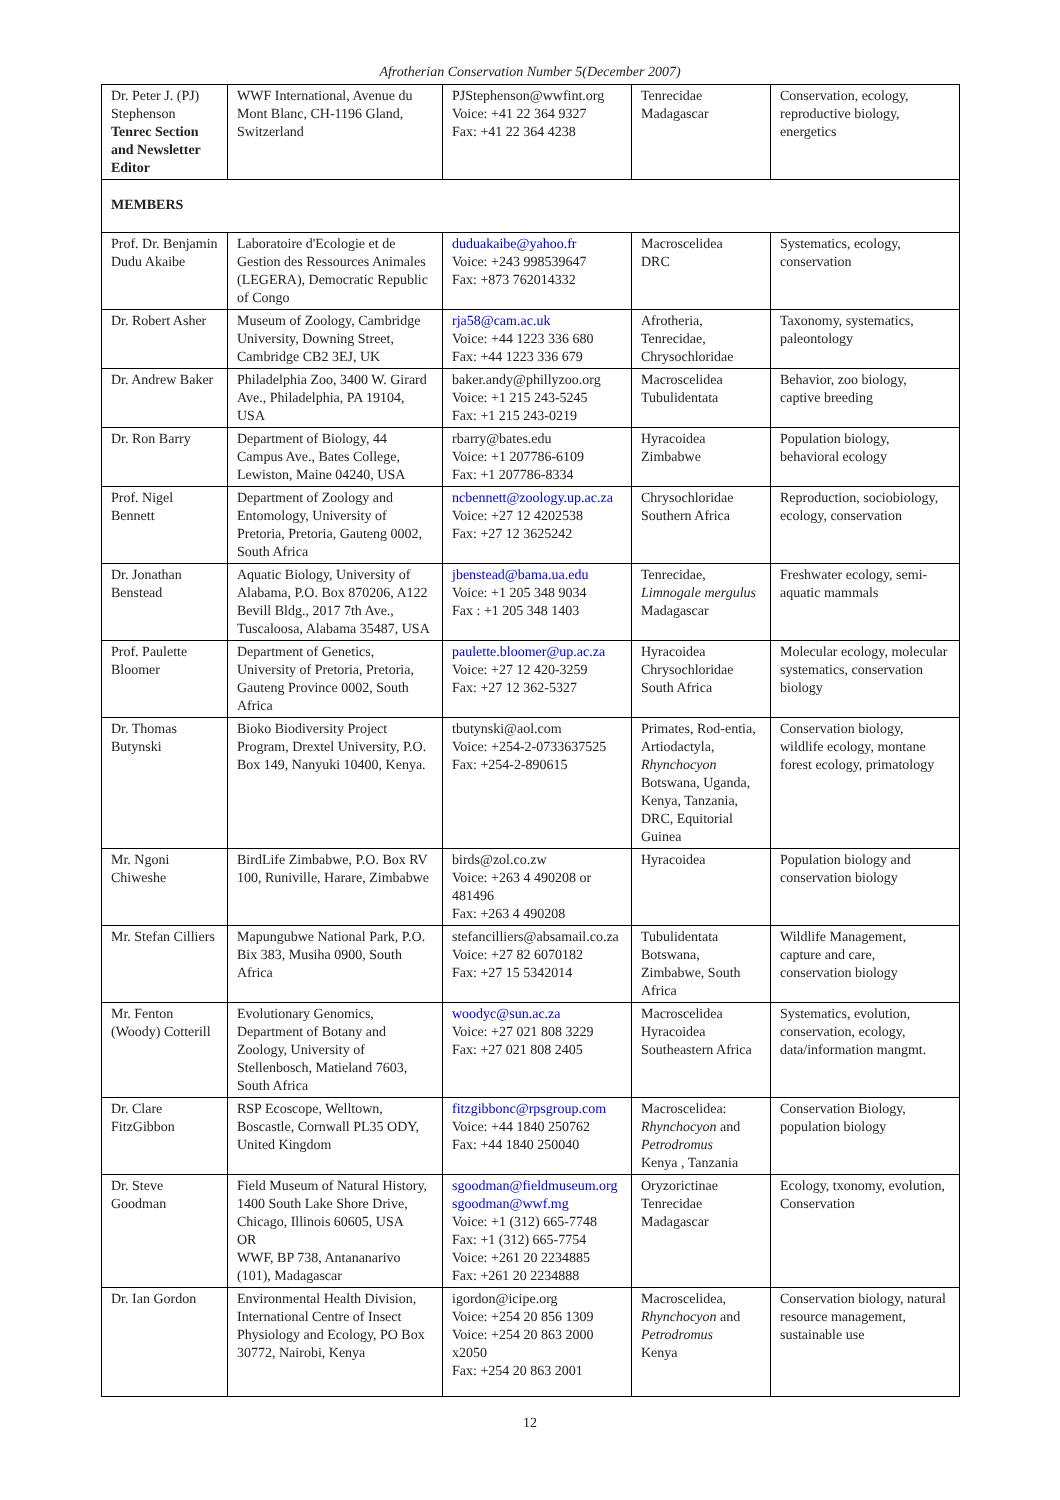Afrotherian Conservation Number 5(December 2007)
| Dr. Peter J. (PJ) Stephenson Tenrec Section and Newsletter Editor | WWF International, Avenue du Mont Blanc, CH-1196 Gland, Switzerland | PJStephenson@wwfint.org Voice: +41 22 364 9327 Fax: +41 22 364 4238 | Tenrecidae Madagascar | Conservation, ecology, reproductive biology, energetics |
| MEMBERS | | | | |
| Prof. Dr. Benjamin Dudu Akaibe | Laboratoire d'Ecologie et de Gestion des Ressources Animales (LEGERA), Democratic Republic of Congo | duduakaibe@yahoo.fr Voice: +243 998539647 Fax: +873 762014332 | Macroscelidea DRC | Systematics, ecology, conservation |
| Dr. Robert Asher | Museum of Zoology, Cambridge University, Downing Street, Cambridge CB2 3EJ, UK | rja58@cam.ac.uk Voice: +44 1223 336 680 Fax: +44 1223 336 679 | Afrotheria, Tenrecidae, Chrysochloridae | Taxonomy, systematics, paleontology |
| Dr. Andrew Baker | Philadelphia Zoo, 3400 W. Girard Ave., Philadelphia, PA 19104, USA | baker.andy@phillyzoo.org Voice: +1 215 243-5245 Fax: +1 215 243-0219 | Macroscelidea Tubulidentata | Behavior, zoo biology, captive breeding |
| Dr. Ron Barry | Department of Biology, 44 Campus Ave., Bates College, Lewiston, Maine 04240, USA | rbarry@bates.edu Voice: +1 207786-6109 Fax: +1 207786-8334 | Hyracoidea Zimbabwe | Population biology, behavioral ecology |
| Prof. Nigel Bennett | Department of Zoology and Entomology, University of Pretoria, Pretoria, Gauteng 0002, South Africa | ncbennett@zoology.up.ac.za Voice: +27 12 4202538 Fax: +27 12 3625242 | Chrysochloridae Southern Africa | Reproduction, sociobiology, ecology, conservation |
| Dr. Jonathan Benstead | Aquatic Biology, University of Alabama, P.O. Box 870206, A122 Bevill Bldg., 2017 7th Ave., Tuscaloosa, Alabama 35487, USA | jbenstead@bama.ua.edu Voice: +1 205 348 9034 Fax : +1 205 348 1403 | Tenrecidae, Limnogale mergulus Madagascar | Freshwater ecology, semi-aquatic mammals |
| Prof. Paulette Bloomer | Department of Genetics, University of Pretoria, Pretoria, Gauteng Province 0002, South Africa | paulette.bloomer@up.ac.za Voice: +27 12 420-3259 Fax: +27 12 362-5327 | Hyracoidea Chrysochloridae South Africa | Molecular ecology, molecular systematics, conservation biology |
| Dr. Thomas Butynski | Bioko Biodiversity Project Program, Drextel University, P.O. Box 149, Nanyuki 10400, Kenya. | tbutynski@aol.com Voice: +254-2-0733637525 Fax: +254-2-890615 | Primates, Rod-entia, Artiodactyla, Rhynchocyon Botswana, Uganda, Kenya, Tanzania, DRC, Equitorial Guinea | Conservation biology, wildlife ecology, montane forest ecology, primatology |
| Mr. Ngoni Chiweshe | BirdLife Zimbabwe, P.O. Box RV 100, Runiville, Harare, Zimbabwe | birds@zol.co.zw Voice: +263 4 490208 or 481496 Fax: +263 4 490208 | Hyracoidea | Population biology and conservation biology |
| Mr. Stefan Cilliers | Mapungubwe National Park, P.O. Bix 383, Musiha 0900, South Africa | stefancilliers@absamail.co.za Voice: +27 82 6070182 Fax: +27 15 5342014 | Tubulidentata Botswana, Zimbabwe, South Africa | Wildlife Management, capture and care, conservation biology |
| Mr. Fenton (Woody) Cotterill | Evolutionary Genomics, Department of Botany and Zoology, University of Stellenbosch, Matieland 7603, South Africa | woodyc@sun.ac.za Voice: +27 021 808 3229 Fax: +27 021 808 2405 | Macroscelidea Hyracoidea Southeastern Africa | Systematics, evolution, conservation, ecology, data/information mangmt. |
| Dr. Clare FitzGibbon | RSP Ecoscope, Welltown, Boscastle, Cornwall PL35 ODY, United Kingdom | fitzgibbonc@rpsgroup.com Voice: +44 1840 250762 Fax: +44 1840 250040 | Macroscelidea: Rhynchocyon and Petrodromus Kenya , Tanzania | Conservation Biology, population biology |
| Dr. Steve Goodman | Field Museum of Natural History, 1400 South Lake Shore Drive, Chicago, Illinois 60605, USA OR WWF, BP 738, Antananarivo (101), Madagascar | sgoodman@fieldmuseum.org sgoodman@wwf.mg Voice: +1 (312) 665-7748 Fax: +1 (312) 665-7754 Voice: +261 20 2234885 Fax: +261 20 2234888 | Oryzorictinae Tenrecidae Madagascar | Ecology, txonomy, evolution, Conservation |
| Dr. Ian Gordon | Environmental Health Division, International Centre of Insect Physiology and Ecology, PO Box 30772, Nairobi, Kenya | igordon@icipe.org Voice: +254 20 856 1309 Voice: +254 20 863 2000 x2050 Fax: +254 20 863 2001 | Macroscelidea, Rhynchocyon and Petrodromus Kenya | Conservation biology, natural resource management, sustainable use |
12